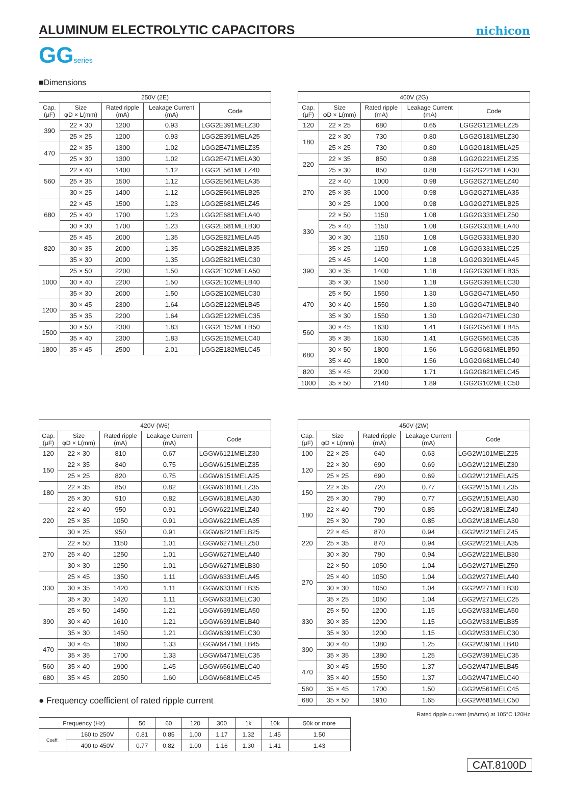ALUMINUM ELECTROLYTIC CAPACITORS
nichicon
GGseries
■Dimensions
| 250V (2E) | | | | |
| --- | --- | --- | --- | --- |
| Cap. (μF) | Size φD × L(mm) | Rated ripple (mA) | Leakage Current (mA) | Code |
| 390 | 22 × 30 | 1200 | 0.93 | LGG2E391MELZ30 |
| | 25 × 25 | 1200 | 0.93 | LGG2E391MELA25 |
| 470 | 22 × 35 | 1300 | 1.02 | LGG2E471MELZ35 |
| | 25 × 30 | 1300 | 1.02 | LGG2E471MELA30 |
| 560 | 22 × 40 | 1400 | 1.12 | LGG2E561MELZ40 |
| | 25 × 35 | 1500 | 1.12 | LGG2E561MELA35 |
| | 30 × 25 | 1400 | 1.12 | LGG2E561MELB25 |
| 680 | 22 × 45 | 1500 | 1.23 | LGG2E681MELZ45 |
| | 25 × 40 | 1700 | 1.23 | LGG2E681MELA40 |
| | 30 × 30 | 1700 | 1.23 | LGG2E681MELB30 |
| 820 | 25 × 45 | 2000 | 1.35 | LGG2E821MELA45 |
| | 30 × 35 | 2000 | 1.35 | LGG2E821MELB35 |
| | 35 × 30 | 2000 | 1.35 | LGG2E821MELC30 |
| 1000 | 25 × 50 | 2200 | 1.50 | LGG2E102MELA50 |
| | 30 × 40 | 2200 | 1.50 | LGG2E102MELB40 |
| | 35 × 30 | 2000 | 1.50 | LGG2E102MELC30 |
| 1200 | 30 × 45 | 2300 | 1.64 | LGG2E122MELB45 |
| | 35 × 35 | 2200 | 1.64 | LGG2E122MELC35 |
| 1500 | 30 × 50 | 2300 | 1.83 | LGG2E152MELB50 |
| | 35 × 40 | 2300 | 1.83 | LGG2E152MELC40 |
| 1800 | 35 × 45 | 2500 | 2.01 | LGG2E182MELC45 |
| 400V (2G) | | | | |
| --- | --- | --- | --- | --- |
| Cap. (μF) | Size φD × L(mm) | Rated ripple (mA) | Leakage Current (mA) | Code |
| 120 | 22 × 25 | 680 | 0.65 | LGG2G121MELZ25 |
| 180 | 22 × 30 | 730 | 0.80 | LGG2G181MELZ30 |
| | 25 × 25 | 730 | 0.80 | LGG2G181MELA25 |
| 220 | 22 × 35 | 850 | 0.88 | LGG2G221MELZ35 |
| | 25 × 30 | 850 | 0.88 | LGG2G221MELA30 |
| 270 | 22 × 40 | 1000 | 0.98 | LGG2G271MELZ40 |
| | 25 × 35 | 1000 | 0.98 | LGG2G271MELA35 |
| | 30 × 25 | 1000 | 0.98 | LGG2G271MELB25 |
| 330 | 22 × 50 | 1150 | 1.08 | LGG2G331MELZ50 |
| | 25 × 40 | 1150 | 1.08 | LGG2G331MELA40 |
| | 30 × 30 | 1150 | 1.08 | LGG2G331MELB30 |
| | 35 × 25 | 1150 | 1.08 | LGG2G331MELC25 |
| 390 | 25 × 45 | 1400 | 1.18 | LGG2G391MELA45 |
| | 30 × 35 | 1400 | 1.18 | LGG2G391MELB35 |
| | 35 × 30 | 1550 | 1.18 | LGG2G391MELC30 |
| 470 | 25 × 50 | 1550 | 1.30 | LGG2G471MELA50 |
| | 30 × 40 | 1550 | 1.30 | LGG2G471MELB40 |
| | 35 × 30 | 1550 | 1.30 | LGG2G471MELC30 |
| 560 | 30 × 45 | 1630 | 1.41 | LGG2G561MELB45 |
| | 35 × 35 | 1630 | 1.41 | LGG2G561MELC35 |
| 680 | 30 × 50 | 1800 | 1.56 | LGG2G681MELB50 |
| | 35 × 40 | 1800 | 1.56 | LGG2G681MELC40 |
| 820 | 35 × 45 | 2000 | 1.71 | LGG2G821MELC45 |
| 1000 | 35 × 50 | 2140 | 1.89 | LGG2G102MELC50 |
| 420V (W6) | | | | |
| --- | --- | --- | --- | --- |
| Cap. (μF) | Size φD × L(mm) | Rated ripple (mA) | Leakage Current (mA) | Code |
| 120 | 22 × 30 | 810 | 0.67 | LGGW6121MELZ30 |
| 150 | 22 × 35 | 840 | 0.75 | LGGW6151MELZ35 |
| | 25 × 25 | 820 | 0.75 | LGGW6151MELA25 |
| 180 | 22 × 35 | 850 | 0.82 | LGGW6181MELZ35 |
| | 25 × 30 | 910 | 0.82 | LGGW6181MELA30 |
| 220 | 22 × 40 | 950 | 0.91 | LGGW6221MELZ40 |
| | 25 × 35 | 1050 | 0.91 | LGGW6221MELA35 |
| | 30 × 25 | 950 | 0.91 | LGGW6221MELB25 |
| 270 | 22 × 50 | 1150 | 1.01 | LGGW6271MELZ50 |
| | 25 × 40 | 1250 | 1.01 | LGGW6271MELA40 |
| | 30 × 30 | 1250 | 1.01 | LGGW6271MELB30 |
| 330 | 25 × 45 | 1350 | 1.11 | LGGW6331MELA45 |
| | 30 × 35 | 1420 | 1.11 | LGGW6331MELB35 |
| | 35 × 30 | 1420 | 1.11 | LGGW6331MELC30 |
| 390 | 25 × 50 | 1450 | 1.21 | LGGW6391MELA50 |
| | 30 × 40 | 1610 | 1.21 | LGGW6391MELB40 |
| | 35 × 30 | 1450 | 1.21 | LGGW6391MELC30 |
| 470 | 30 × 45 | 1860 | 1.33 | LGGW6471MELB45 |
| | 35 × 35 | 1700 | 1.33 | LGGW6471MELC35 |
| 560 | 35 × 40 | 1900 | 1.45 | LGGW6561MELC40 |
| 680 | 35 × 45 | 2050 | 1.60 | LGGW6681MELC45 |
● Frequency coefficient of rated ripple current
| 450V (2W) | | | | |
| --- | --- | --- | --- | --- |
| Cap. (μF) | Size φD × L(mm) | Rated ripple (mA) | Leakage Current (mA) | Code |
| 100 | 22 × 25 | 640 | 0.63 | LGG2W101MELZ25 |
| 120 | 22 × 30 | 690 | 0.69 | LGG2W121MELZ30 |
| | 25 × 25 | 690 | 0.69 | LGG2W121MELA25 |
| 150 | 22 × 35 | 720 | 0.77 | LGG2W151MELZ35 |
| | 25 × 30 | 790 | 0.77 | LGG2W151MELA30 |
| 180 | 22 × 40 | 790 | 0.85 | LGG2W181MELZ40 |
| | 25 × 30 | 790 | 0.85 | LGG2W181MELA30 |
| 220 | 22 × 45 | 870 | 0.94 | LGG2W221MELZ45 |
| | 25 × 35 | 870 | 0.94 | LGG2W221MELA35 |
| | 30 × 30 | 790 | 0.94 | LGG2W221MELB30 |
| 270 | 22 × 50 | 1050 | 1.04 | LGG2W271MELZ50 |
| | 25 × 40 | 1050 | 1.04 | LGG2W271MELA40 |
| | 30 × 30 | 1050 | 1.04 | LGG2W271MELB30 |
| | 35 × 25 | 1050 | 1.04 | LGG2W271MELC25 |
| 330 | 25 × 50 | 1200 | 1.15 | LGG2W331MELA50 |
| | 30 × 35 | 1200 | 1.15 | LGG2W331MELB35 |
| | 35 × 30 | 1200 | 1.15 | LGG2W331MELC30 |
| 390 | 30 × 40 | 1380 | 1.25 | LGG2W391MELB40 |
| | 35 × 35 | 1380 | 1.25 | LGG2W391MELC35 |
| 470 | 30 × 45 | 1550 | 1.37 | LGG2W471MELB45 |
| | 35 × 40 | 1550 | 1.37 | LGG2W471MELC40 |
| 560 | 35 × 45 | 1700 | 1.50 | LGG2W561MELC45 |
| 680 | 35 × 50 | 1910 | 1.65 | LGG2W681MELC50 |
Rated ripple current (mArms) at 105°C 120Hz
| Frequency (Hz) | | 50 | 60 | 120 | 300 | 1k | 10k | 50k or more |
| Coeff. | 160 to 250V | 0.81 | 0.85 | 1.00 | 1.17 | 1.32 | 1.45 | 1.50 |
| | 400 to 450V | 0.77 | 0.82 | 1.00 | 1.16 | 1.30 | 1.41 | 1.43 |
CAT.8100D